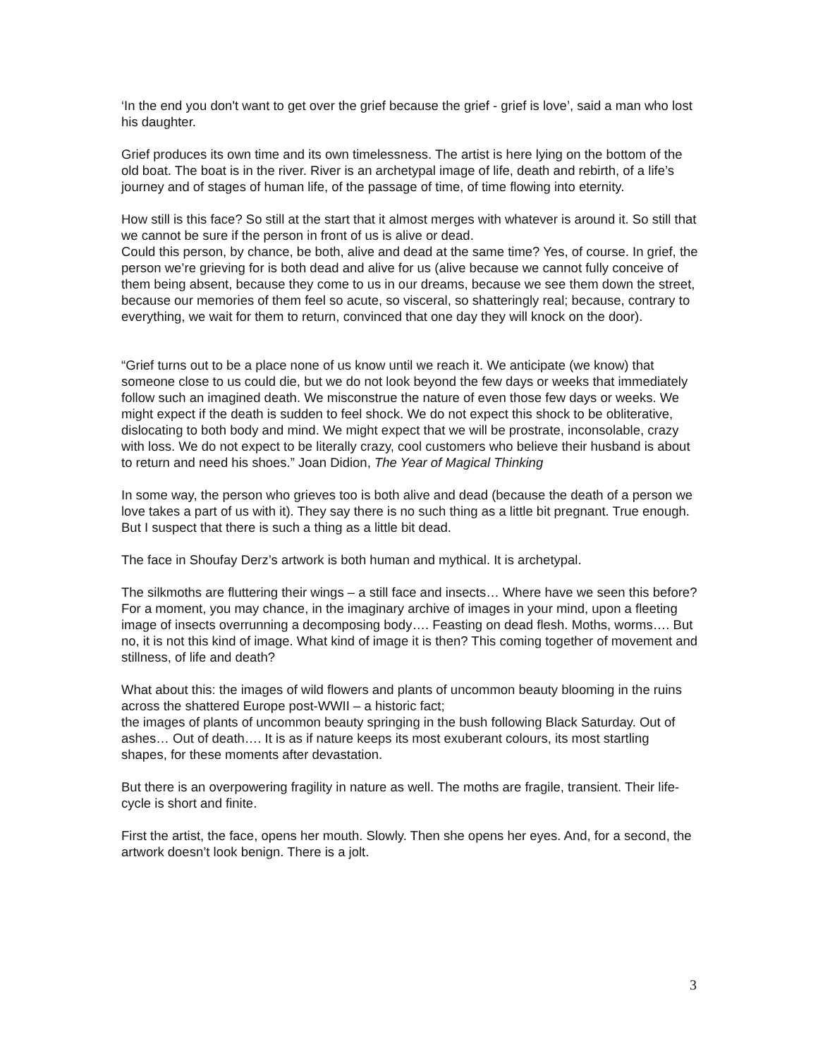‘In the end you don't want to get over the grief because the grief - grief is love’, said a man who lost his daughter.
Grief produces its own time and its own timelessness. The artist is here lying on the bottom of the old boat. The boat is in the river. River is an archetypal image of life, death and rebirth, of a life’s journey and of stages of human life, of the passage of time, of time flowing into eternity.
How still is this face? So still at the start that it almost merges with whatever is around it. So still that we cannot be sure if the person in front of us is alive or dead.
Could this person, by chance, be both, alive and dead at the same time? Yes, of course. In grief, the person we’re grieving for is both dead and alive for us (alive because we cannot fully conceive of them being absent, because they come to us in our dreams, because we see them down the street, because our memories of them feel so acute, so visceral, so shatteringly real; because, contrary to everything, we wait for them to return, convinced that one day they will knock on the door).
“Grief turns out to be a place none of us know until we reach it. We anticipate (we know) that someone close to us could die, but we do not look beyond the few days or weeks that immediately follow such an imagined death. We misconstrue the nature of even those few days or weeks. We might expect if the death is sudden to feel shock. We do not expect this shock to be obliterative, dislocating to both body and mind. We might expect that we will be prostrate, inconsolable, crazy with loss. We do not expect to be literally crazy, cool customers who believe their husband is about to return and need his shoes.” Joan Didion, The Year of Magical Thinking
In some way, the person who grieves too is both alive and dead (because the death of a person we love takes a part of us with it). They say there is no such thing as a little bit pregnant. True enough. But I suspect that there is such a thing as a little bit dead.
The face in Shoufay Derz’s artwork is both human and mythical. It is archetypal.
The silkmoths are fluttering their wings – a still face and insects… Where have we seen this before? For a moment, you may chance, in the imaginary archive of images in your mind, upon a fleeting image of insects overrunning a decomposing body…. Feasting on dead flesh. Moths, worms…. But no, it is not this kind of image. What kind of image it is then? This coming together of movement and stillness, of life and death?
What about this: the images of wild flowers and plants of uncommon beauty blooming in the ruins across the shattered Europe post-WWII – a historic fact;
the images of plants of uncommon beauty springing in the bush following Black Saturday. Out of ashes… Out of death…. It is as if nature keeps its most exuberant colours, its most startling shapes, for these moments after devastation.
But there is an overpowering fragility in nature as well. The moths are fragile, transient. Their life-cycle is short and finite.
First the artist, the face, opens her mouth. Slowly. Then she opens her eyes. And, for a second, the artwork doesn’t look benign. There is a jolt.
3